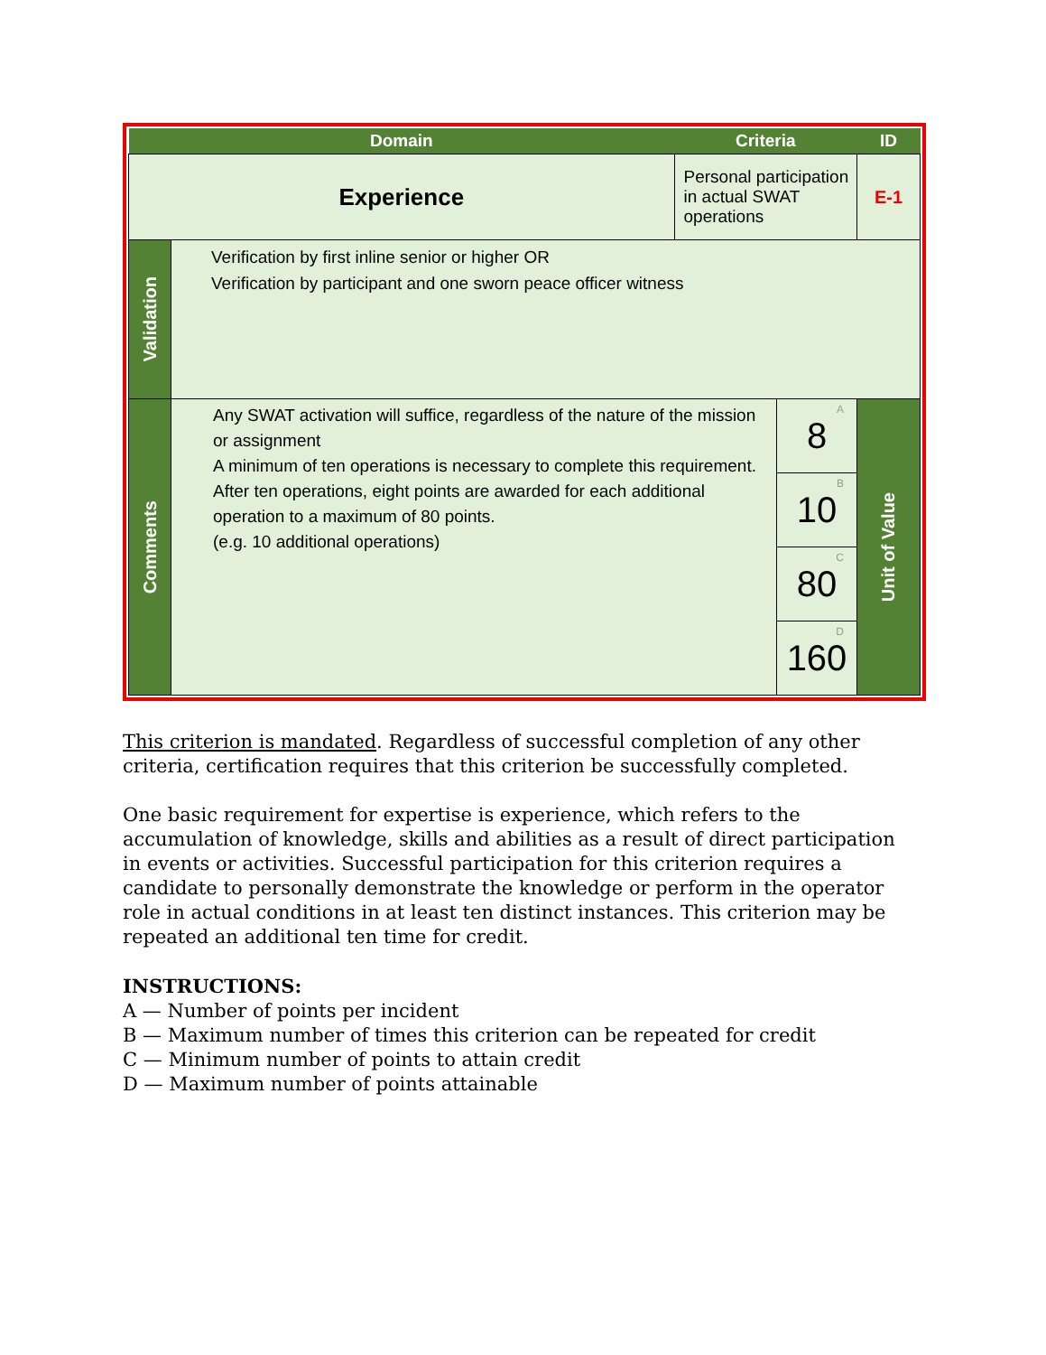| Domain | | Criteria | | ID |
| --- | --- | --- | --- | --- |
| Experience | | Personal participation in actual SWAT operations | | E-1 |
| Validation | Verification by first inline senior or higher OR Verification by participant and one sworn peace officer witness | | | |
| Comments | Any SWAT activation will suffice, regardless of the nature of the mission or assignment A minimum of ten operations is necessary to complete this requirement. After ten operations, eight points are awarded for each additional operation to a maximum of 80 points. (e.g. 10 additional operations) | | A 8 | Unit of Value |
| | | | B 10 | |
| | | | C 80 | |
| | | | D 160 | |
This criterion is mandated. Regardless of successful completion of any other criteria, certification requires that this criterion be successfully completed.
One basic requirement for expertise is experience, which refers to the accumulation of knowledge, skills and abilities as a result of direct participation in events or activities. Successful participation for this criterion requires a candidate to personally demonstrate the knowledge or perform in the operator role in actual conditions in at least ten distinct instances. This criterion may be repeated an additional ten time for credit.
INSTRUCTIONS:
A — Number of points per incident
B — Maximum number of times this criterion can be repeated for credit
C — Minimum number of points to attain credit
D — Maximum number of points attainable